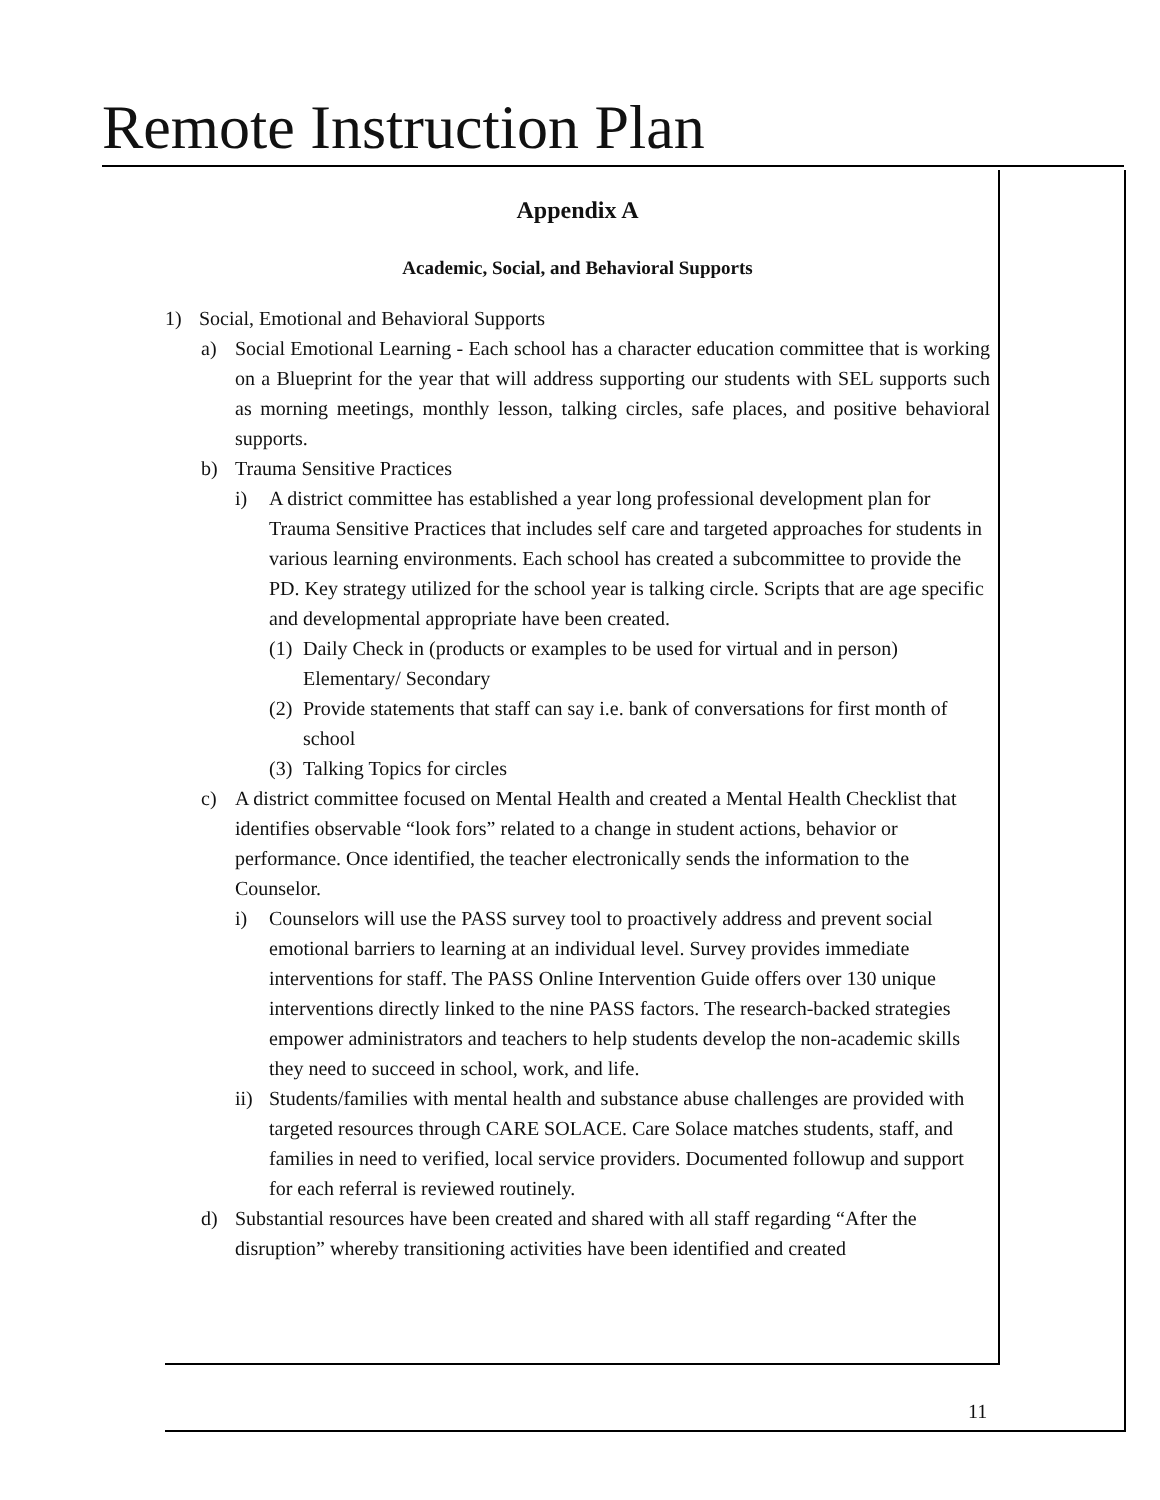Remote Instruction Plan
Appendix A
Academic, Social, and Behavioral Supports
1) Social, Emotional and Behavioral Supports
a) Social Emotional Learning - Each school has a character education committee that is working on a Blueprint for the year that will address supporting our students with SEL supports such as morning meetings, monthly lesson, talking circles, safe places, and positive behavioral supports.
b) Trauma Sensitive Practices
i) A district committee has established a year long professional development plan for Trauma Sensitive Practices that includes self care and targeted approaches for students in various learning environments. Each school has created a subcommittee to provide the PD. Key strategy utilized for the school year is talking circle. Scripts that are age specific and developmental appropriate have been created.
(1) Daily Check in (products or examples to be used for virtual and in person) Elementary/ Secondary
(2) Provide statements that staff can say i.e. bank of conversations for first month of school
(3) Talking Topics for circles
c) A district committee focused on Mental Health and created a Mental Health Checklist that identifies observable “look fors” related to a change in student actions, behavior or performance. Once identified, the teacher electronically sends the information to the Counselor.
i) Counselors will use the PASS survey tool to proactively address and prevent social emotional barriers to learning at an individual level. Survey provides immediate interventions for staff. The PASS Online Intervention Guide offers over 130 unique interventions directly linked to the nine PASS factors. The research-backed strategies empower administrators and teachers to help students develop the non-academic skills they need to succeed in school, work, and life.
ii) Students/families with mental health and substance abuse challenges are provided with targeted resources through CARE SOLACE. Care Solace matches students, staff, and families in need to verified, local service providers. Documented followup and support for each referral is reviewed routinely.
d) Substantial resources have been created and shared with all staff regarding “After the disruption” whereby transitioning activities have been identified and created
11